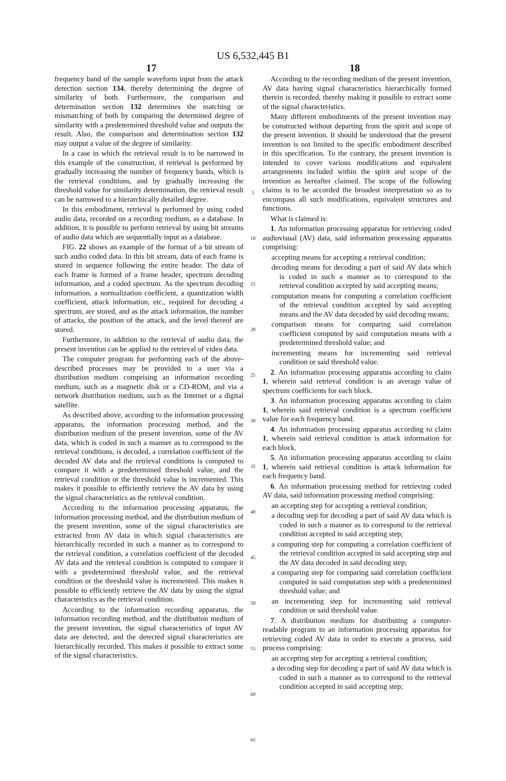US 6,532,445 B1
17 18
frequency band of the sample waveform input from the attack detection section 134, thereby determining the degree of similarity of both. Furthermore, the comparison and determination section 132 determines the matching or mismatching of both by comparing the determined degree of similarity with a predetermined threshold value and outputs the result. Also, the comparison and determination section 132 may output a value of the degree of similarity.
In a case in which the retrieval result is to be narrowed in this example of the construction, if retrieval is performed by gradually increasing the number of frequency bands, which is the retrieval conditions, and by gradually increasing the threshold value for similarity determination, the retrieval result can be narrowed to a hierarchically detailed degree.
In this embodiment, retrieval is performed by using coded audio data, recorded on a recording medium, as a database. In addition, it is possible to perform retrieval by using bit streams of audio data which are sequentially input as a database.
FIG. 22 shows an example of the format of a bit stream of such audio coded data. In this bit stream, data of each frame is stored in sequence following the entire header. The data of each frame is formed of a frame header, spectrum decoding information, and a coded spectrum. As the spectrum decoding information, a normalization coefficient, a quantization width coefficient, attack information, etc., required for decoding a spectrum, are stored, and as the attack information, the number of attacks, the position of the attack, and the level thereof are stored.
Furthermore, in addition to the retrieval of audio data, the present invention can be applied to the retrieval of video data.
The computer program for performing each of the above-described processes may be provided to a user via a distribution medium comprising an information recording medium, such as a magnetic disk or a CD-ROM, and via a network distribution medium, such as the Internet or a digital satellite.
As described above, according to the information processing apparatus, the information processing method, and the distribution medium of the present invention, some of the AV data, which is coded in such a manner as to correspond to the retrieval conditions, is decoded, a correlation coefficient of the decoded AV data and the retrieval conditions is computed to compare it with a predetermined threshold value, and the retrieval condition or the threshold value is incremented. This makes it possible to efficiently retrieve the AV data by using the signal characteristics as the retrieval condition.
According to the information processing apparatus, the information processing method, and the distribution medium of the present invention, some of the signal characteristics are extracted from AV data in which signal characteristics are hierarchically recorded in such a manner as to correspond to the retrieval condition, a correlation coefficient of the decoded AV data and the retrieval condition is computed to compare it with a predetermined threshold value, and the retrieval condition or the threshold value is incremented. This makes it possible to efficiently retrieve the AV data by using the signal characteristics as the retrieval condition.
According to the information recording apparatus, the information recording method, and the distribution medium of the present invention, the signal characteristics of input AV data are detected, and the detected signal characteristics are hierarchically recorded. This makes it possible to extract some of the signal characteristics.
5
10
15
20
25
30
35
40
45
50
55
60
65
According to the recording medium of the present invention, AV data having signal characteristics hierarchically formed therein is recorded, thereby making it possible to extract some of the signal characteristics.
Many different embodiments of the present invention may be constructed without departing from the spirit and scope of the present invention. It should be understood that the present invention is not limited to the specific embodiment described in this specification. To the contrary, the present invention is intended to cover various modifications and equivalent arrangements included within the spirit and scope of the invention as hereafter claimed. The scope of the following claims is to be accorded the broadest interpretation so as to encompass all such modifications, equivalent structures and functions.
What is claimed is:
1. An information processing apparatus for retrieving coded audiovisual (AV) data, said information processing apparatus comprising:
accepting means for accepting a retrieval condition;
decoding means for decoding a part of said AV data which is coded in such a manner as to correspond to the retrieval condition accepted by said accepting means;
computation means for computing a correlation coefficient of the retrieval condition accepted by said accepting means and the AV data decoded by said decoding means;
comparison means for comparing said correlation coefficient computed by said computation means with a predetermined threshold value; and
incrementing means for incrementing said retrieval condition or said threshold value.
2. An information processing apparatus according to claim 1, wherein said retrieval condition is an average value of spectrum coefficients for each block.
3. An information processing apparatus according to claim 1, wherein said retrieval condition is a spectrum coefficient value for each frequency band.
4. An information processing apparatus according to claim 1, wherein said retrieval condition is attack information for each block.
5. An information processing apparatus according to claim 1, wherein said retrieval condition is attack information for each frequency band.
6. An information processing method for retrieving coded AV data, said information processing method comprising:
an accepting step for accepting a retrieval condition;
a decoding step for decoding a part of said AV data which is coded in such a manner as to correspond to the retrieval condition accepted in said accepting step;
a computing step for computing a correlation coefficient of the retrieval condition accepted in said accepting step and the AV data decoded in said decoding step;
a comparing step for comparing said correlation coefficient computed in said computation step with a predetermined threshold value; and
an incrementing step for incrementing said retrieval condition or said threshold value.
7. A distribution medium for distributing a computer-readable program to an information processing apparatus for retrieving coded AV data in order to execute a process, said process comprising:
an accepting step for accepting a retrieval condition;
a decoding step for decoding a part of said AV data which is coded in such a manner as to correspond to the retrieval condition accepted in said accepting step;